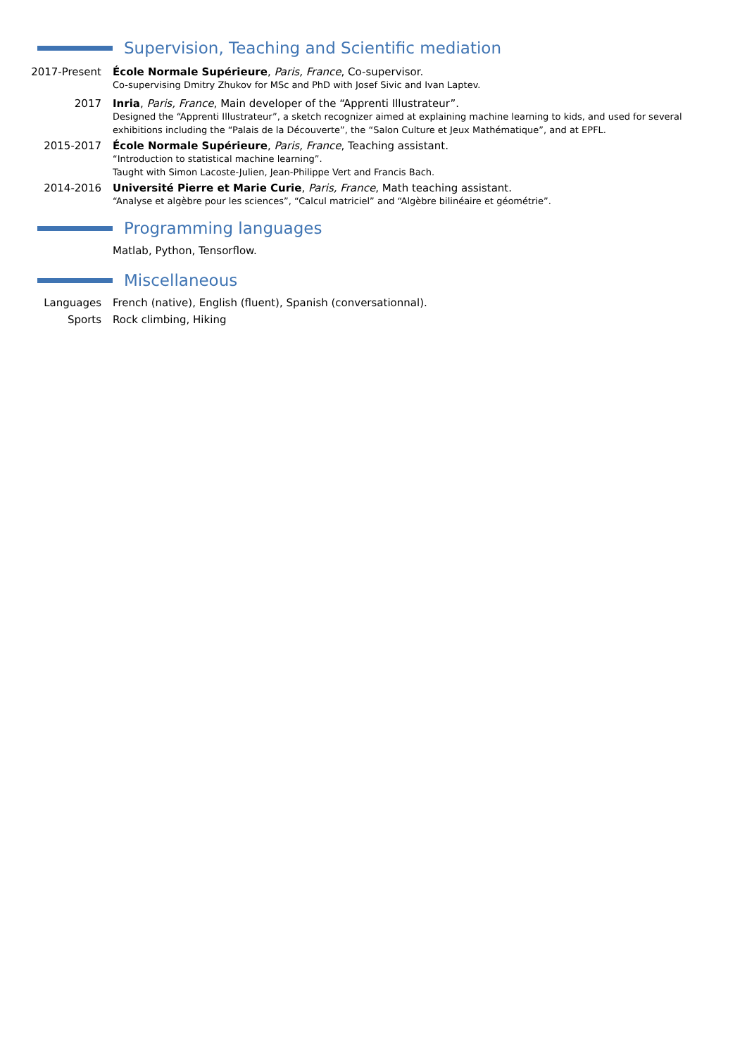Supervision, Teaching and Scientific mediation
2017-Present École Normale Supérieure, Paris, France, Co-supervisor.
Co-supervising Dmitry Zhukov for MSc and PhD with Josef Sivic and Ivan Laptev.
2017 Inria, Paris, France, Main developer of the “Apprenti Illustrateur”.
Designed the “Apprenti Illustrateur”, a sketch recognizer aimed at explaining machine learning to kids, and used for several exhibitions including the “Palais de la Découverte”, the “Salon Culture et Jeux Mathématique”, and at EPFL.
2015-2017 École Normale Supérieure, Paris, France, Teaching assistant.
“Introduction to statistical machine learning”.
Taught with Simon Lacoste-Julien, Jean-Philippe Vert and Francis Bach.
2014-2016 Université Pierre et Marie Curie, Paris, France, Math teaching assistant.
“Analyse et algèbre pour les sciences”, “Calcul matriciel” and “Algèbre bilinéaire et géométrie”.
Programming languages
Matlab, Python, Tensorflow.
Miscellaneous
Languages French (native), English (fluent), Spanish (conversationnal).
Sports Rock climbing, Hiking